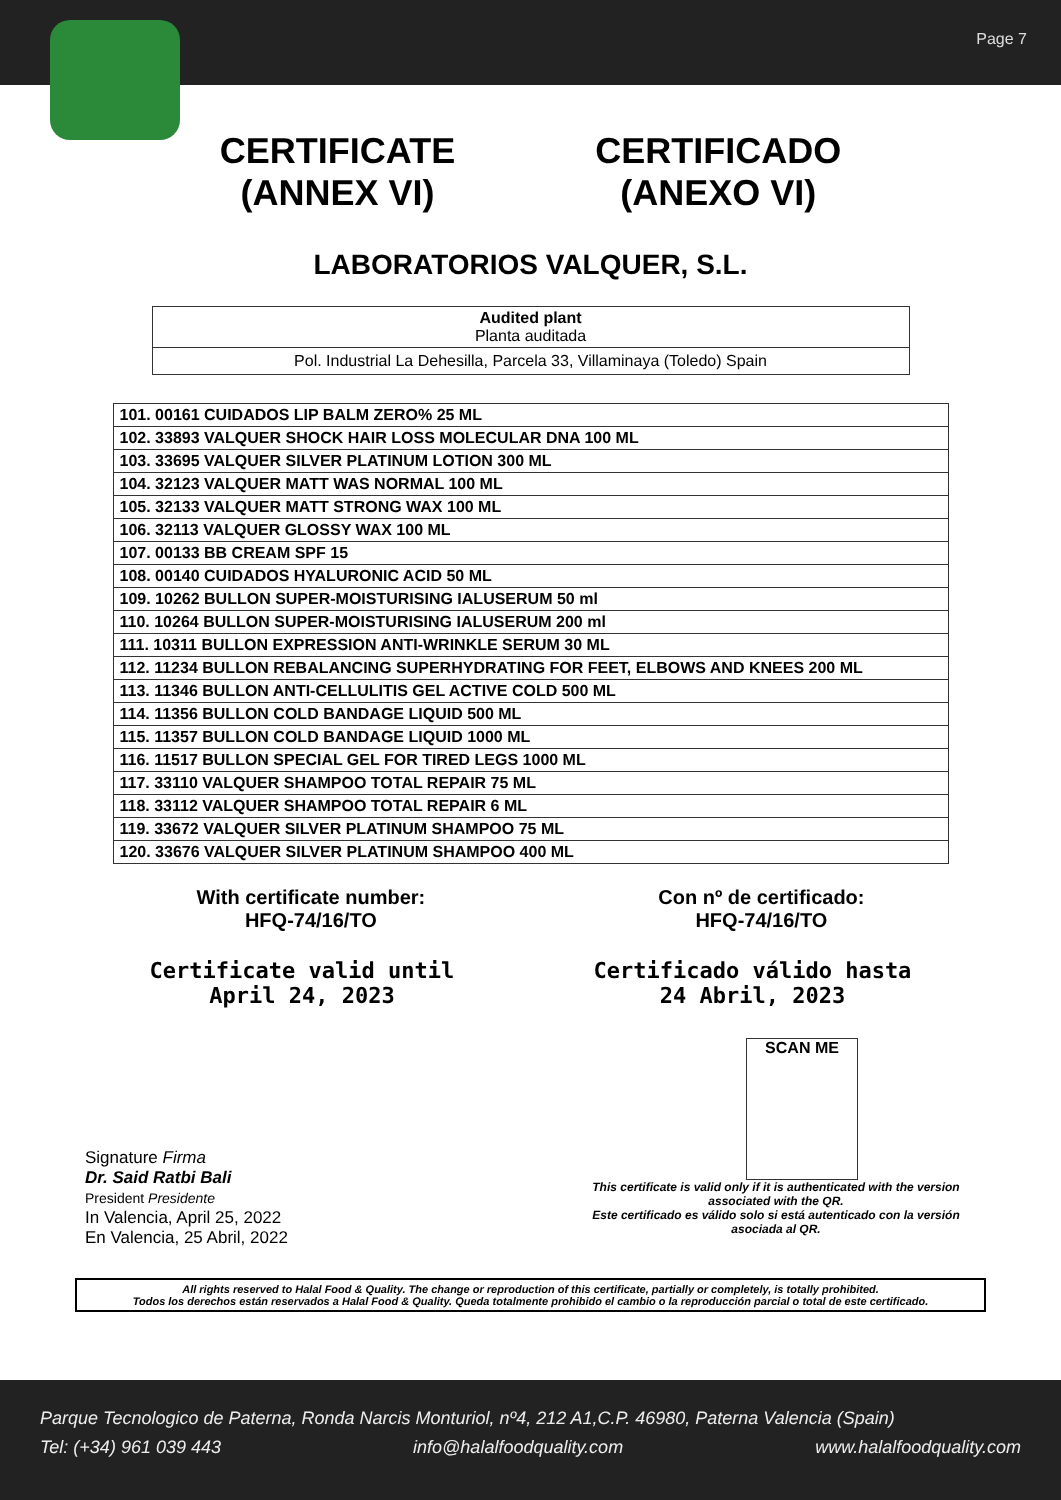Page 7
CERTIFICATE
(ANNEX VI)
CERTIFICADO
(ANEXO VI)
LABORATORIOS VALQUER, S.L.
Audited plant
Planta auditada
Pol. Industrial La Dehesilla, Parcela 33, Villaminaya (Toledo) Spain
| 101. 00161 CUIDADOS LIP BALM ZERO% 25 ML |
| 102. 33893 VALQUER SHOCK HAIR LOSS MOLECULAR DNA 100 ML |
| 103. 33695 VALQUER SILVER PLATINUM LOTION 300 ML |
| 104. 32123 VALQUER MATT WAS NORMAL 100 ML |
| 105. 32133 VALQUER MATT STRONG WAX 100 ML |
| 106. 32113 VALQUER GLOSSY WAX 100 ML |
| 107. 00133 BB CREAM SPF 15 |
| 108. 00140 CUIDADOS HYALURONIC ACID 50 ML |
| 109. 10262 BULLON SUPER-MOISTURISING IALUSERUM 50 ml |
| 110. 10264 BULLON SUPER-MOISTURISING IALUSERUM 200 ml |
| 111. 10311 BULLON EXPRESSION ANTI-WRINKLE SERUM 30 ML |
| 112. 11234 BULLON REBALANCING SUPERHYDRATING FOR FEET, ELBOWS AND KNEES 200 ML |
| 113. 11346 BULLON ANTI-CELLULITIS GEL ACTIVE COLD 500 ML |
| 114. 11356 BULLON COLD BANDAGE LIQUID 500 ML |
| 115. 11357 BULLON COLD BANDAGE LIQUID 1000 ML |
| 116. 11517 BULLON SPECIAL GEL FOR TIRED LEGS 1000 ML |
| 117. 33110 VALQUER SHAMPOO TOTAL REPAIR 75 ML |
| 118. 33112 VALQUER SHAMPOO TOTAL REPAIR 6 ML |
| 119. 33672 VALQUER SILVER PLATINUM SHAMPOO 75 ML |
| 120. 33676 VALQUER SILVER PLATINUM SHAMPOO 400 ML |
With certificate number:
HFQ-74/16/TO
Con nº de certificado:
HFQ-74/16/TO
Certificate valid until
April 24, 2023
Certificado válido hasta
24 Abril, 2023
Signature Firma
Dr. Said Ratbi Bali
President Presidente
In Valencia, April 25, 2022
En Valencia, 25 Abril, 2022
SCAN ME
This certificate is valid only if it is authenticated with the version associated with the QR.
Este certificado es válido solo si está autenticado con la versión asociada al QR.
All rights reserved to Halal Food & Quality. The change or reproduction of this certificate, partially or completely, is totally prohibited.
Todos los derechos están reservados a Halal Food & Quality. Queda totalmente prohibido el cambio o la reproducción parcial o total de este certificado.
Parque Tecnologico de Paterna, Ronda Narcis Monturiol, nº4, 212 A1,C.P. 46980, Paterna Valencia (Spain)
Tel: (+34) 961 039 443 info@halalfoodquality.com www.halalfoodquality.com